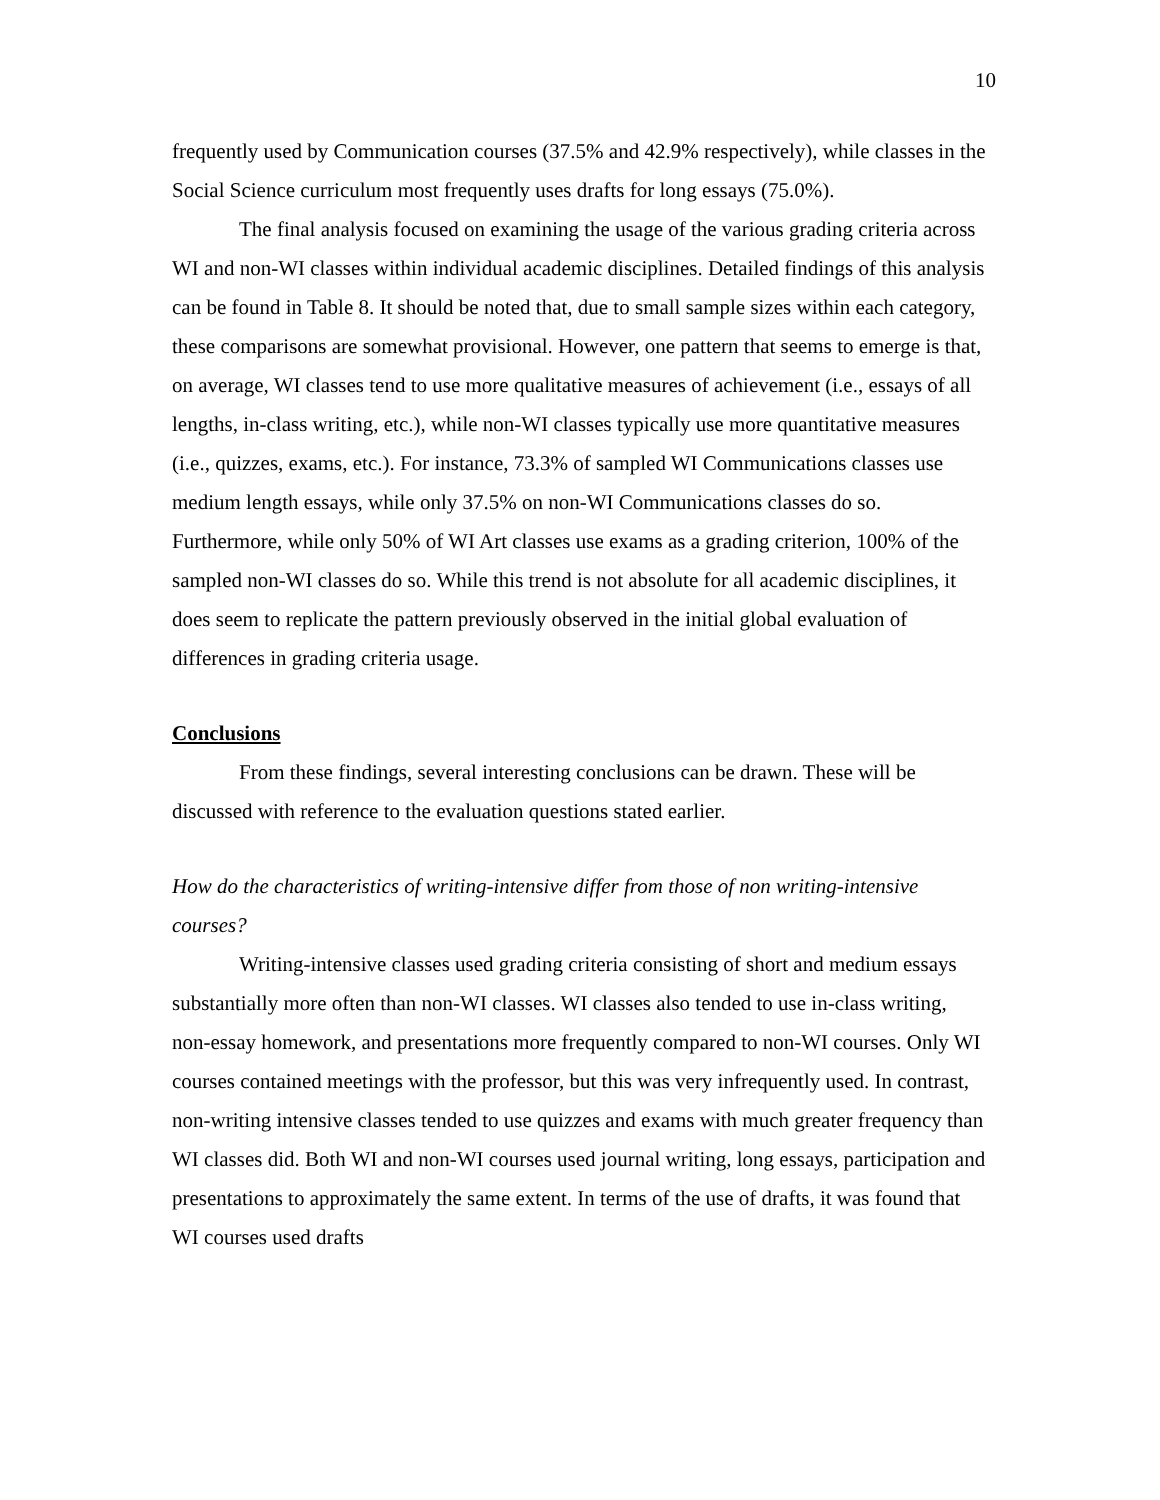10
frequently used by Communication courses (37.5% and 42.9% respectively), while classes in the Social Science curriculum most frequently uses drafts for long essays (75.0%).
The final analysis focused on examining the usage of the various grading criteria across WI and non-WI classes within individual academic disciplines. Detailed findings of this analysis can be found in Table 8. It should be noted that, due to small sample sizes within each category, these comparisons are somewhat provisional. However, one pattern that seems to emerge is that, on average, WI classes tend to use more qualitative measures of achievement (i.e., essays of all lengths, in-class writing, etc.), while non-WI classes typically use more quantitative measures (i.e., quizzes, exams, etc.). For instance, 73.3% of sampled WI Communications classes use medium length essays, while only 37.5% on non-WI Communications classes do so. Furthermore, while only 50% of WI Art classes use exams as a grading criterion, 100% of the sampled non-WI classes do so. While this trend is not absolute for all academic disciplines, it does seem to replicate the pattern previously observed in the initial global evaluation of differences in grading criteria usage.
Conclusions
From these findings, several interesting conclusions can be drawn. These will be discussed with reference to the evaluation questions stated earlier.
How do the characteristics of writing-intensive differ from those of non writing-intensive courses?
Writing-intensive classes used grading criteria consisting of short and medium essays substantially more often than non-WI classes. WI classes also tended to use in-class writing, non-essay homework, and presentations more frequently compared to non-WI courses. Only WI courses contained meetings with the professor, but this was very infrequently used. In contrast, non-writing intensive classes tended to use quizzes and exams with much greater frequency than WI classes did. Both WI and non-WI courses used journal writing, long essays, participation and presentations to approximately the same extent. In terms of the use of drafts, it was found that WI courses used drafts